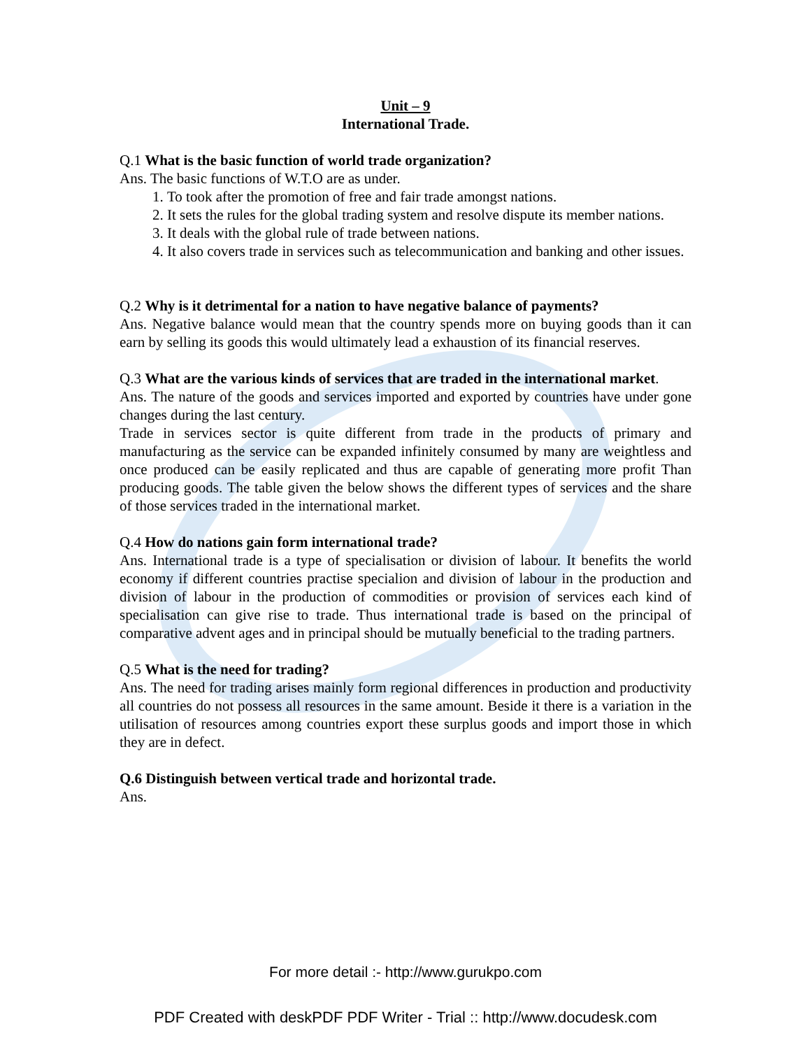Unit – 9
International Trade.
Q.1 What is the basic function of world trade organization?
Ans. The basic functions of W.T.O are as under.
1. To took after the promotion of free and fair trade amongst nations.
2. It sets the rules for the global trading system and resolve dispute its member nations.
3. It deals with the global rule of trade between nations.
4. It also covers trade in services such as telecommunication and banking and other issues.
Q.2 Why is it detrimental for a nation to have negative balance of payments?
Ans. Negative balance would mean that the country spends more on buying goods than it can earn by selling its goods this would ultimately lead a exhaustion of its financial reserves.
Q.3 What are the various kinds of services that are traded in the international market.
Ans. The nature of the goods and services imported and exported by countries have under gone changes during the last century.
Trade in services sector is quite different from trade in the products of primary and manufacturing as the service can be expanded infinitely consumed by many are weightless and once produced can be easily replicated and thus are capable of generating more profit Than producing goods. The table given the below shows the different types of services and the share of those services traded in the international market.
Q.4 How do nations gain form international trade?
Ans. International trade is a type of specialisation or division of labour. It benefits the world economy if different countries practise specialion and division of labour in the production and division of labour in the production of commodities or provision of services each kind of specialisation can give rise to trade. Thus international trade is based on the principal of comparative advent ages and in principal should be mutually beneficial to the trading partners.
Q.5 What is the need for trading?
Ans. The need for trading arises mainly form regional differences in production and productivity all countries do not possess all resources in the same amount. Beside it there is a variation in the utilisation of resources among countries export these surplus goods and import those in which they are in defect.
Q.6 Distinguish between vertical trade and horizontal trade.
Ans.
For more detail :- http://www.gurukpo.com
PDF Created with deskPDF PDF Writer - Trial :: http://www.docudesk.com